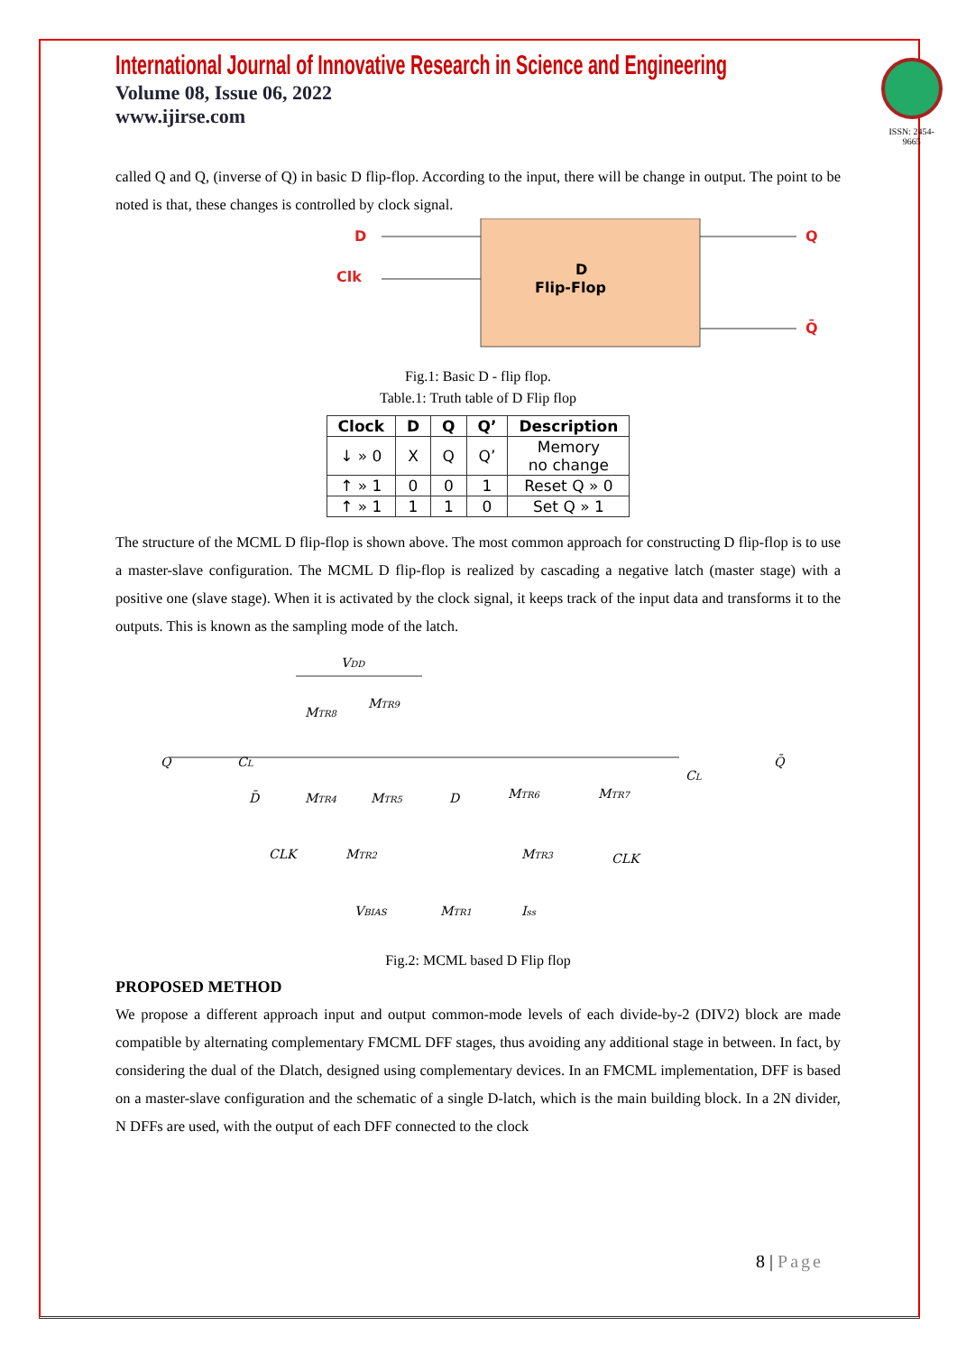International Journal of Innovative Research in Science and Engineering
Volume 08, Issue 06, 2022
www.ijirse.com
ISSN: 2454-9665
called Q and Q, (inverse of Q) in basic D flip-flop. According to the input, there will be change in output. The point to be noted is that, these changes is controlled by clock signal.
D
Clk
D
Flip-Flop
Q
Q̄
Fig.1: Basic D - flip flop.
Table.1: Truth table of D Flip flop
| Clock | D | Q | Q’ | Description |
| --- | --- | --- | --- | --- |
| ↓ » 0 | X | Q | Q’ | Memory no change |
| ↑ » 1 | 0 | 0 | 1 | Reset Q » 0 |
| ↑ » 1 | 1 | 1 | 0 | Set Q » 1 |
The structure of the MCML D flip-flop is shown above. The most common approach for constructing D flip-flop is to use a master-slave configuration. The MCML D flip-flop is realized by cascading a negative latch (master stage) with a positive one (slave stage). When it is activated by the clock signal, it keeps track of the input data and transforms it to the outputs. This is known as the sampling mode of the latch.
VDD
MTR8
MTR9
Q
CL
D̄
MTR4
MTR5
D
MTR6
MTR7
CL
Q̄
CLK
MTR2
MTR3
CLK
VBIAS
MTR1
Iss
Fig.2: MCML based D Flip flop
PROPOSED METHOD
We propose a different approach input and output common-mode levels of each divide-by-2 (DIV2) block are made compatible by alternating complementary FMCML DFF stages, thus avoiding any additional stage in between. In fact, by considering the dual of the Dlatch, designed using complementary devices. In an FMCML implementation, DFF is based on a master-slave configuration and the schematic of a single D-latch, which is the main building block. In a 2N divider, N DFFs are used, with the output of each DFF connected to the clock
8 | Page